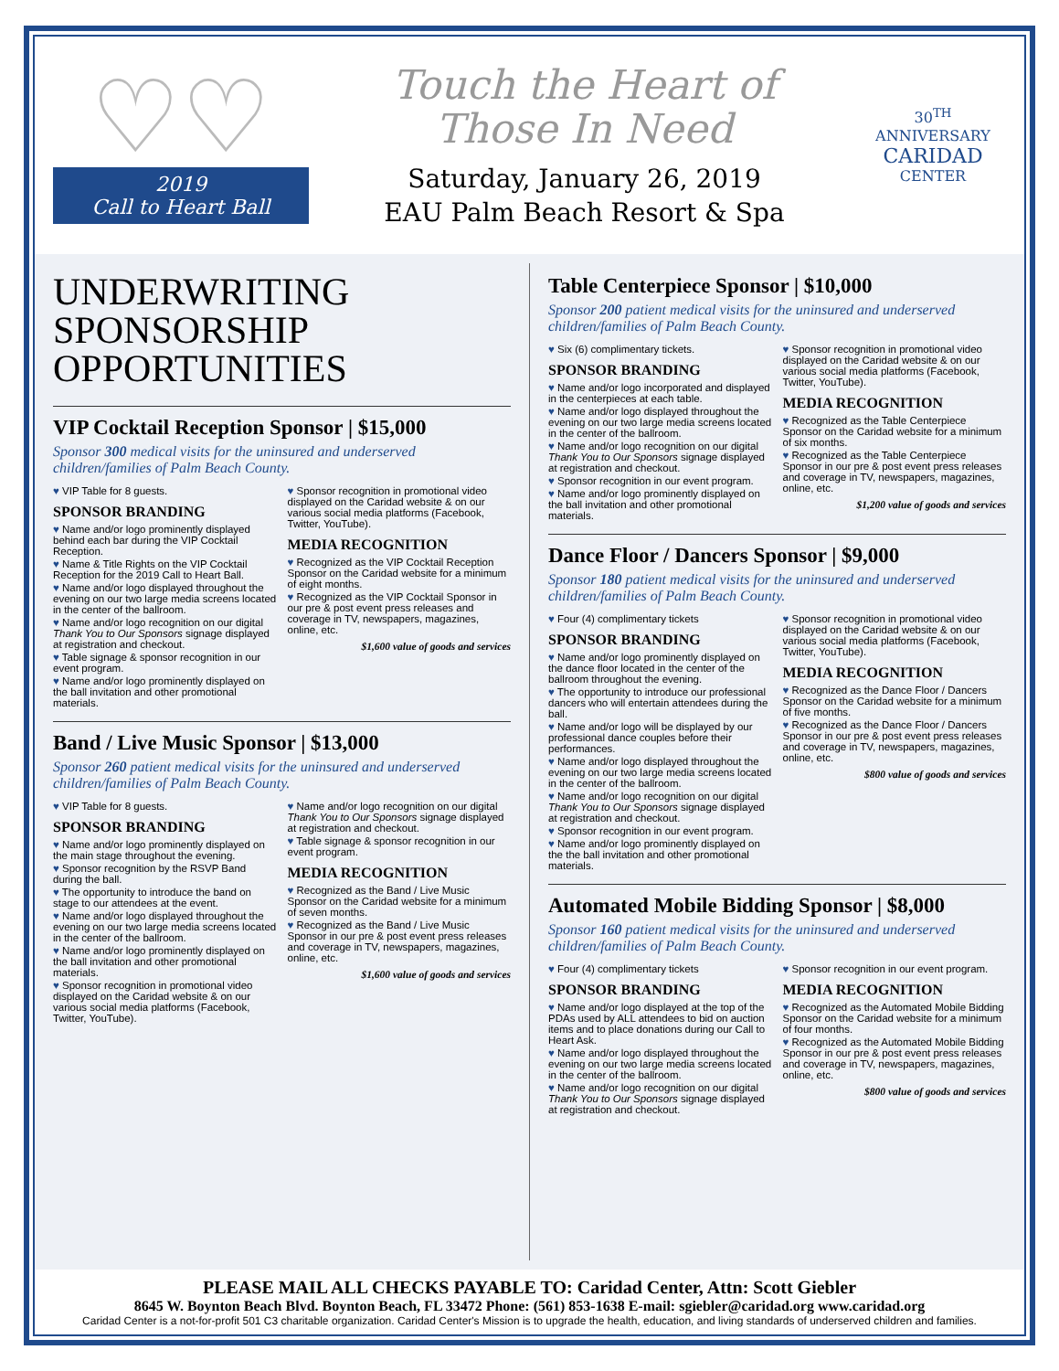♡♡
2019
Call to Heart Ball
Touch the Heart of
Those In Need
Saturday, January 26, 2019
EAU Palm Beach Resort & Spa
30<sup>TH</sup> ANNIVERSARY
CARIDAD
CENTER
UNDERWRITING
SPONSORSHIP
OPPORTUNITIES
VIP Cocktail Reception Sponsor | $15,000
Sponsor 300 medical visits for the uninsured and underserved children/families of Palm Beach County.
VIP Table for 8 guests.
SPONSOR BRANDING
Name and/or logo prominently displayed behind each bar during the VIP Cocktail Reception.
Name & Title Rights on the VIP Cocktail Reception for the 2019 Call to Heart Ball.
Name and/or logo displayed throughout the evening on our two large media screens located in the center of the ballroom.
Name and/or logo recognition on our digital Thank You to Our Sponsors signage displayed at registration and checkout.
Table signage & sponsor recognition in our event program.
Name and/or logo prominently displayed on the ball invitation and other promotional materials.
Sponsor recognition in promotional video displayed on the Caridad website & on our various social media platforms (Facebook, Twitter, YouTube).
MEDIA RECOGNITION
Recognized as the VIP Cocktail Reception Sponsor on the Caridad website for a minimum of eight months.
Recognized as the VIP Cocktail Sponsor in our pre & post event press releases and coverage in TV, newspapers, magazines, online, etc.
$1,600 value of goods and services
Band / Live Music Sponsor | $13,000
Sponsor 260 patient medical visits for the uninsured and underserved children/families of Palm Beach County.
VIP Table for 8 guests.
SPONSOR BRANDING
Name and/or logo prominently displayed on the main stage throughout the evening.
Sponsor recognition by the RSVP Band during the ball.
The opportunity to introduce the band on stage to our attendees at the event.
Name and/or logo displayed throughout the evening on our two large media screens located in the center of the ballroom.
Name and/or logo prominently displayed on the ball invitation and other promotional materials.
Sponsor recognition in promotional video displayed on the Caridad website & on our various social media platforms (Facebook, Twitter, YouTube).
Name and/or logo recognition on our digital Thank You to Our Sponsors signage displayed at registration and checkout.
Table signage & sponsor recognition in our event program.
MEDIA RECOGNITION
Recognized as the Band / Live Music Sponsor on the Caridad website for a minimum of seven months.
Recognized as the Band / Live Music Sponsor in our pre & post event press releases and coverage in TV, newspapers, magazines, online, etc.
$1,600 value of goods and services
Table Centerpiece Sponsor | $10,000
Sponsor 200 patient medical visits for the uninsured and underserved children/families of Palm Beach County.
Six (6) complimentary tickets.
SPONSOR BRANDING
Name and/or logo incorporated and displayed in the centerpieces at each table.
Name and/or logo displayed throughout the evening on our two large media screens located in the center of the ballroom.
Name and/or logo recognition on our digital Thank You to Our Sponsors signage displayed at registration and checkout.
Sponsor recognition in our event program.
Name and/or logo prominently displayed on the ball invitation and other promotional materials.
Sponsor recognition in promotional video displayed on the Caridad website & on our various social media platforms (Facebook, Twitter, YouTube).
MEDIA RECOGNITION
Recognized as the Table Centerpiece Sponsor on the Caridad website for a minimum of six months.
Recognized as the Table Centerpiece Sponsor in our pre & post event press releases and coverage in TV, newspapers, magazines, online, etc.
$1,200 value of goods and services
Dance Floor / Dancers Sponsor | $9,000
Sponsor 180 patient medical visits for the uninsured and underserved children/families of Palm Beach County.
Four (4) complimentary tickets
SPONSOR BRANDING
Name and/or logo prominently displayed on the dance floor located in the center of the ballroom throughout the evening.
The opportunity to introduce our professional dancers who will entertain attendees during the ball.
Name and/or logo will be displayed by our professional dance couples before their performances.
Name and/or logo displayed throughout the evening on our two large media screens located in the center of the ballroom.
Name and/or logo recognition on our digital Thank You to Our Sponsors signage displayed at registration and checkout.
Sponsor recognition in our event program.
Name and/or logo prominently displayed on the the ball invitation and other promotional materials.
Sponsor recognition in promotional video displayed on the Caridad website & on our various social media platforms (Facebook, Twitter, YouTube).
MEDIA RECOGNITION
Recognized as the Dance Floor / Dancers Sponsor on the Caridad website for a minimum of five months.
Recognized as the Dance Floor / Dancers Sponsor in our pre & post event press releases and coverage in TV, newspapers, magazines, online, etc.
$800 value of goods and services
Automated Mobile Bidding Sponsor | $8,000
Sponsor 160 patient medical visits for the uninsured and underserved children/families of Palm Beach County.
Four (4) complimentary tickets
SPONSOR BRANDING
Name and/or logo displayed at the top of the PDAs used by ALL attendees to bid on auction items and to place donations during our Call to Heart Ask.
Name and/or logo displayed throughout the evening on our two large media screens located in the center of the ballroom.
Name and/or logo recognition on our digital Thank You to Our Sponsors signage displayed at registration and checkout.
Sponsor recognition in our event program.
MEDIA RECOGNITION
Recognized as the Automated Mobile Bidding Sponsor on the Caridad website for a minimum of four months.
Recognized as the Automated Mobile Bidding Sponsor in our pre & post event press releases and coverage in TV, newspapers, magazines, online, etc.
$800 value of goods and services
PLEASE MAIL ALL CHECKS PAYABLE TO: Caridad Center, Attn: Scott Giebler
8645 W. Boynton Beach Blvd. Boynton Beach, FL 33472 Phone: (561) 853-1638 E-mail: sgiebler@caridad.org www.caridad.org
Caridad Center is a not-for-profit 501 C3 charitable organization. Caridad Center's Mission is to upgrade the health, education, and living standards of underserved children and families.